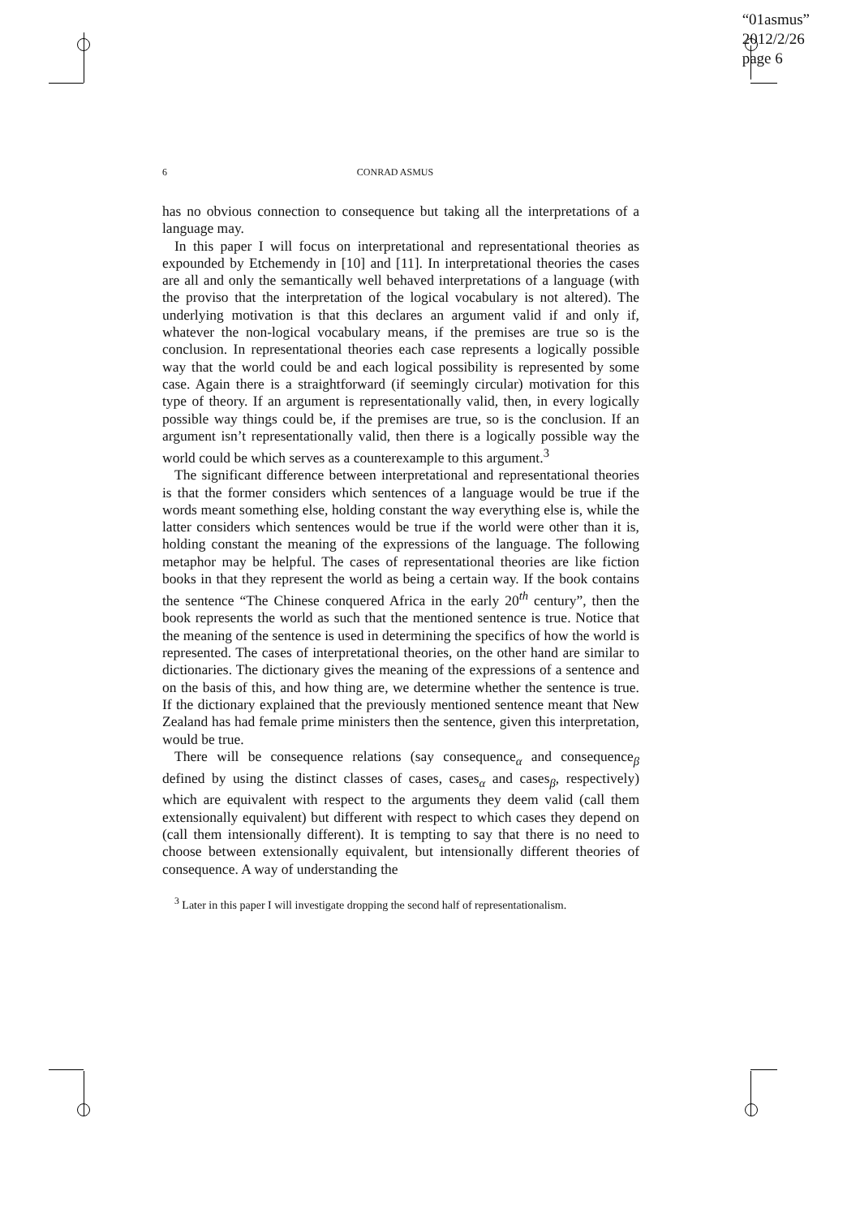“01asmus”
2012/2/26
page 6
6 CONRAD ASMUS
has no obvious connection to consequence but taking all the interpretations of a language may.
In this paper I will focus on interpretational and representational theories as expounded by Etchemendy in [10] and [11]. In interpretational theories the cases are all and only the semantically well behaved interpretations of a language (with the proviso that the interpretation of the logical vocabulary is not altered). The underlying motivation is that this declares an argument valid if and only if, whatever the non-logical vocabulary means, if the premises are true so is the conclusion. In representational theories each case represents a logically possible way that the world could be and each logical possibility is represented by some case. Again there is a straightforward (if seemingly circular) motivation for this type of theory. If an argument is representationally valid, then, in every logically possible way things could be, if the premises are true, so is the conclusion. If an argument isn’t representationally valid, then there is a logically possible way the world could be which serves as a counterexample to this argument.<sup>3</sup>
The significant difference between interpretational and representational theories is that the former considers which sentences of a language would be true if the words meant something else, holding constant the way everything else is, while the latter considers which sentences would be true if the world were other than it is, holding constant the meaning of the expressions of the language. The following metaphor may be helpful. The cases of representational theories are like fiction books in that they represent the world as being a certain way. If the book contains the sentence “The Chinese conquered Africa in the early 20<sup>th</sup> century”, then the book represents the world as such that the mentioned sentence is true. Notice that the meaning of the sentence is used in determining the specifics of how the world is represented. The cases of interpretational theories, on the other hand are similar to dictionaries. The dictionary gives the meaning of the expressions of a sentence and on the basis of this, and how thing are, we determine whether the sentence is true. If the dictionary explained that the previously mentioned sentence meant that New Zealand has had female prime ministers then the sentence, given this interpretation, would be true.
There will be consequence relations (say consequence<sub>α</sub> and consequence<sub>β</sub> defined by using the distinct classes of cases, cases<sub>α</sub> and cases<sub>β</sub>, respectively) which are equivalent with respect to the arguments they deem valid (call them extensionally equivalent) but different with respect to which cases they depend on (call them intensionally different). It is tempting to say that there is no need to choose between extensionally equivalent, but intensionally different theories of consequence. A way of understanding the
<sup>3</sup> Later in this paper I will investigate dropping the second half of representationalism.